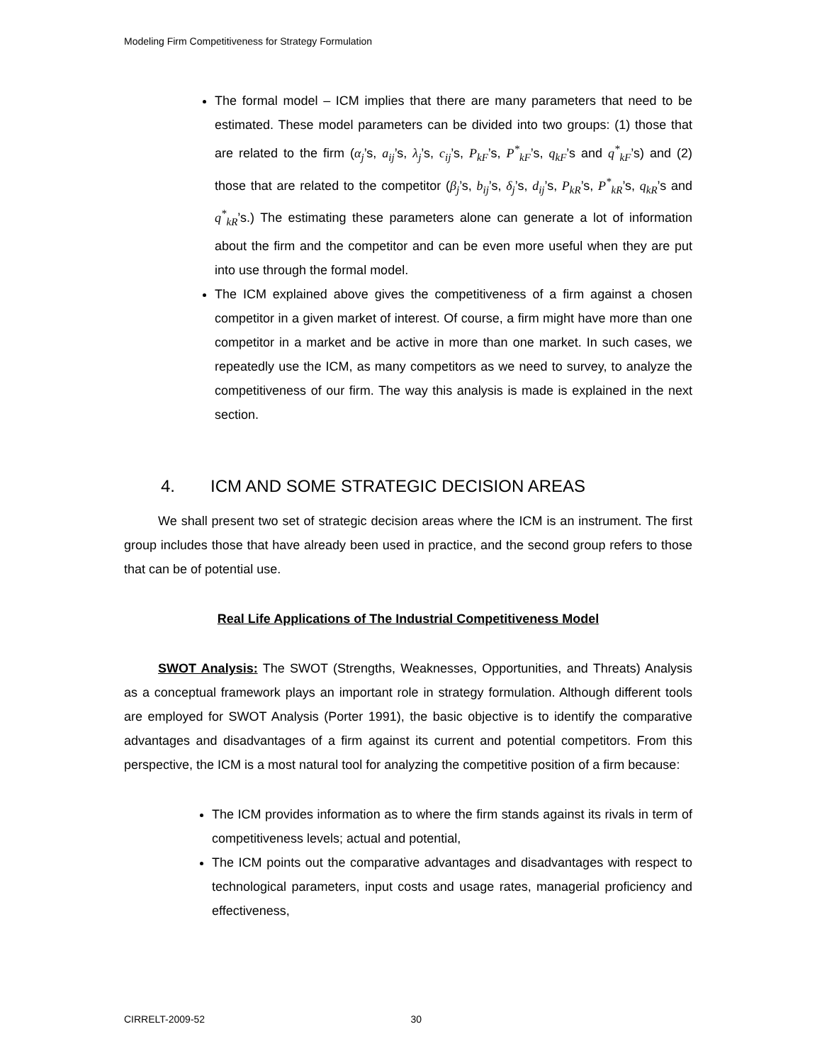Modeling Firm Competitiveness for Strategy Formulation
The formal model – ICM implies that there are many parameters that need to be estimated. These model parameters can be divided into two groups: (1) those that are related to the firm (α<sub>j</sub>’s, a<sub>ij</sub>’s, λ<sub>j</sub>’s, c<sub>ij</sub>’s, P<sub>kF</sub>’s, P<sup>*</sup><sub>kF</sub>’s, q<sub>kF</sub>’s and q<sup>*</sup><sub>kF</sub>’s) and (2) those that are related to the competitor (β<sub>j</sub>’s, b<sub>ij</sub>’s, δ<sub>j</sub>’s, d<sub>ij</sub>’s, P<sub>kR</sub>’s, P<sup>*</sup><sub>kR</sub>’s, q<sub>kR</sub>’s and q<sup>*</sup><sub>kR</sub>’s.) The estimating these parameters alone can generate a lot of information about the firm and the competitor and can be even more useful when they are put into use through the formal model.
The ICM explained above gives the competitiveness of a firm against a chosen competitor in a given market of interest. Of course, a firm might have more than one competitor in a market and be active in more than one market. In such cases, we repeatedly use the ICM, as many competitors as we need to survey, to analyze the competitiveness of our firm. The way this analysis is made is explained in the next section.
4. ICM AND SOME STRATEGIC DECISION AREAS
We shall present two set of strategic decision areas where the ICM is an instrument. The first group includes those that have already been used in practice, and the second group refers to those that can be of potential use.
Real Life Applications of The Industrial Competitiveness Model
SWOT Analysis: The SWOT (Strengths, Weaknesses, Opportunities, and Threats) Analysis as a conceptual framework plays an important role in strategy formulation. Although different tools are employed for SWOT Analysis (Porter 1991), the basic objective is to identify the comparative advantages and disadvantages of a firm against its current and potential competitors. From this perspective, the ICM is a most natural tool for analyzing the competitive position of a firm because:
The ICM provides information as to where the firm stands against its rivals in term of competitiveness levels; actual and potential,
The ICM points out the comparative advantages and disadvantages with respect to technological parameters, input costs and usage rates, managerial proficiency and effectiveness,
CIRRELT-2009-52 30